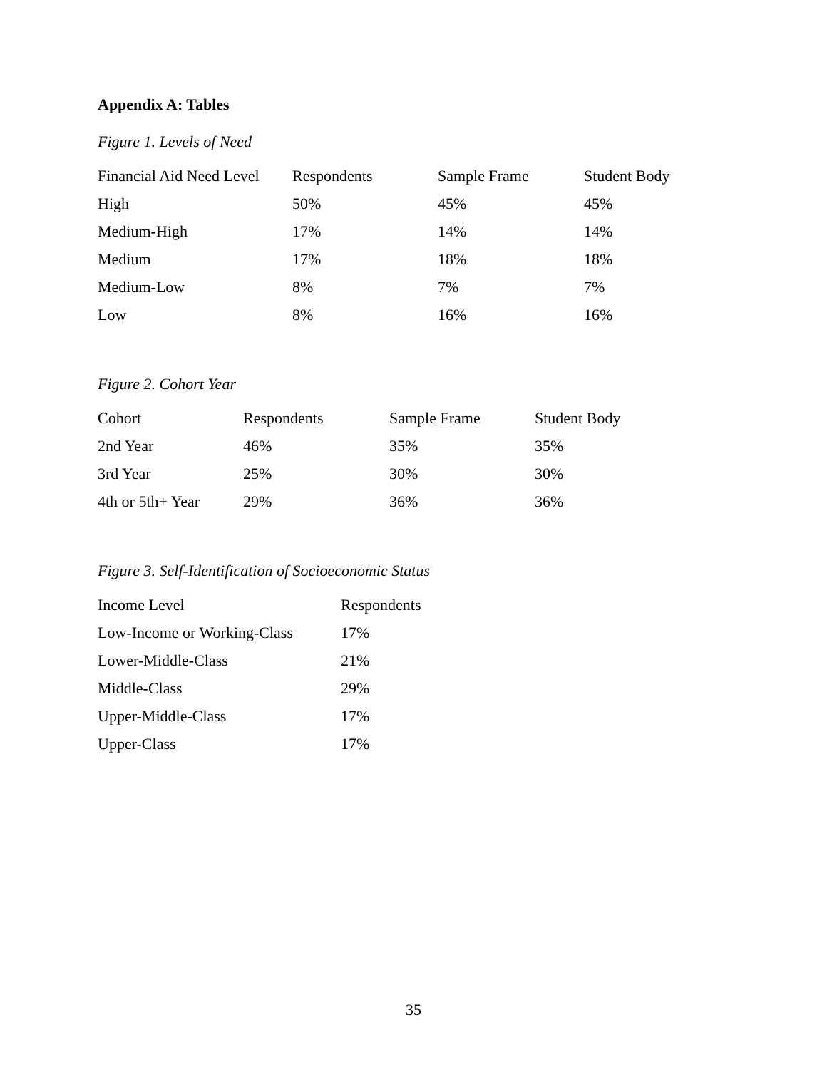Appendix A: Tables
Figure 1. Levels of Need
| Financial Aid Need Level | Respondents | Sample Frame | Student Body |
| --- | --- | --- | --- |
| High | 50% | 45% | 45% |
| Medium-High | 17% | 14% | 14% |
| Medium | 17% | 18% | 18% |
| Medium-Low | 8% | 7% | 7% |
| Low | 8% | 16% | 16% |
Figure 2. Cohort Year
| Cohort | Respondents | Sample Frame | Student Body |
| --- | --- | --- | --- |
| 2nd Year | 46% | 35% | 35% |
| 3rd Year | 25% | 30% | 30% |
| 4th or 5th+ Year | 29% | 36% | 36% |
Figure 3. Self-Identification of Socioeconomic Status
| Income Level | Respondents |
| --- | --- |
| Low-Income or Working-Class | 17% |
| Lower-Middle-Class | 21% |
| Middle-Class | 29% |
| Upper-Middle-Class | 17% |
| Upper-Class | 17% |
35